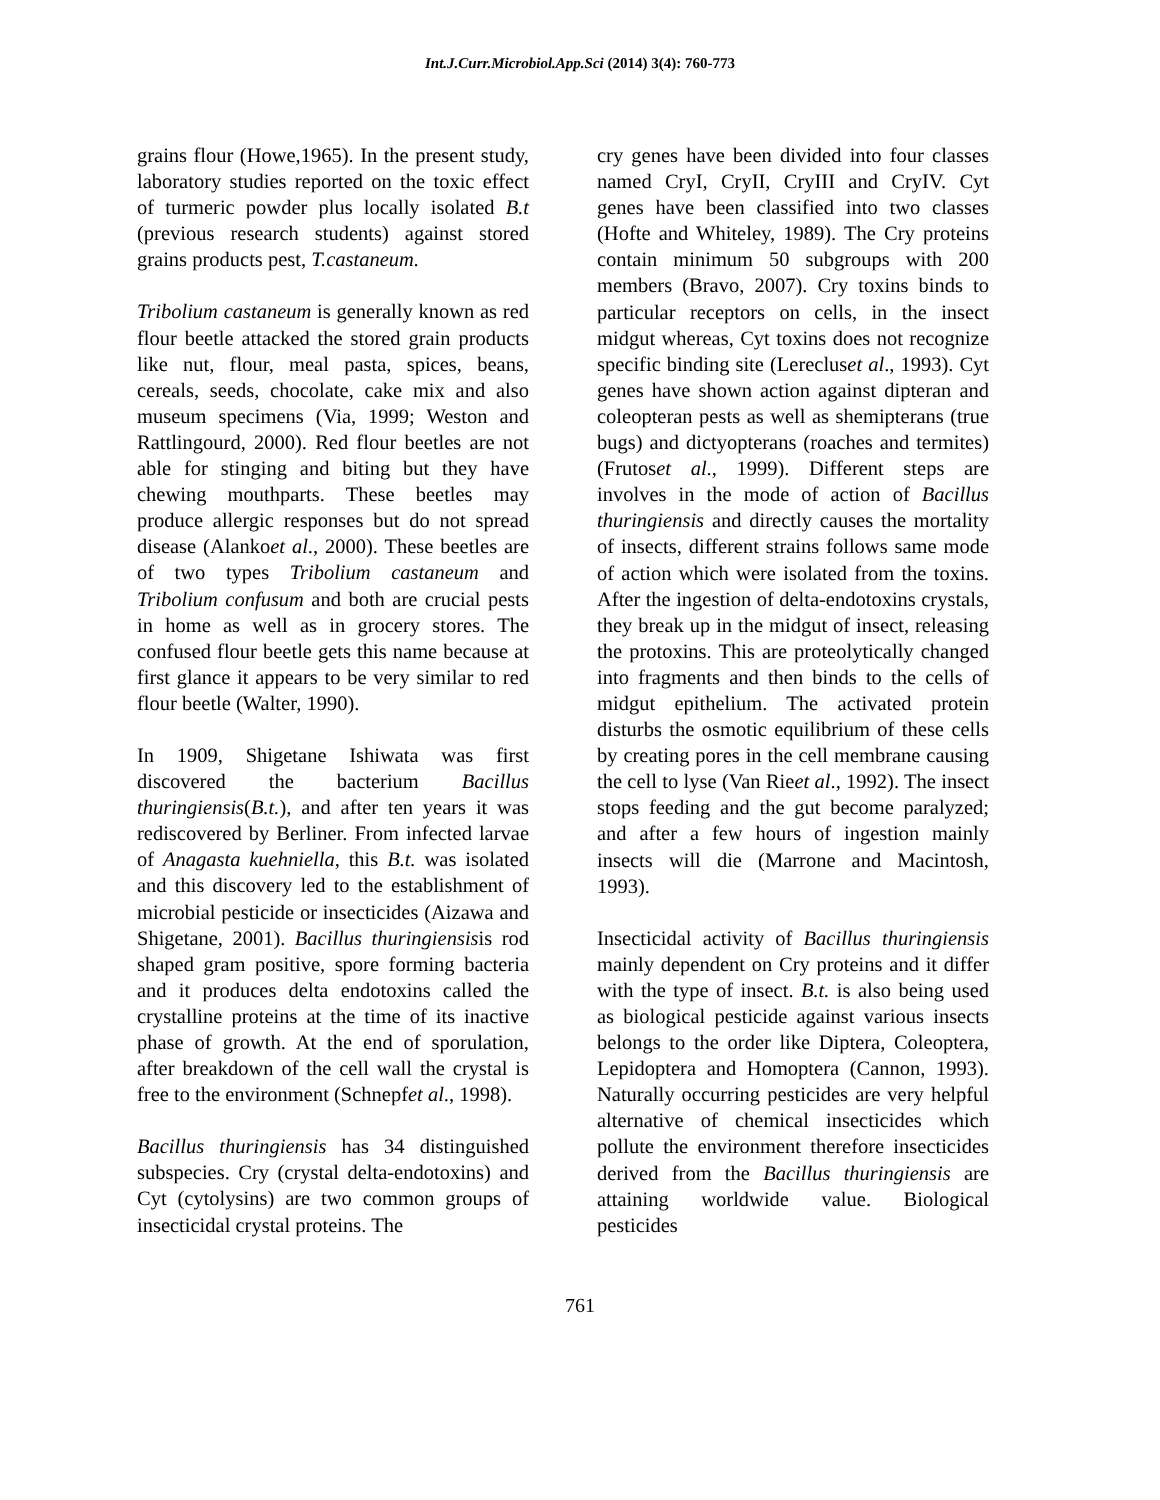Int.J.Curr.Microbiol.App.Sci (2014) 3(4): 760-773
grains flour (Howe,1965). In the present study, laboratory studies reported on the toxic effect of turmeric powder plus locally isolated B.t (previous research students) against stored grains products pest, T.castaneum.
Tribolium castaneum is generally known as red flour beetle attacked the stored grain products like nut, flour, meal pasta, spices, beans, cereals, seeds, chocolate, cake mix and also museum specimens (Via, 1999; Weston and Rattlingourd, 2000). Red flour beetles are not able for stinging and biting but they have chewing mouthparts. These beetles may produce allergic responses but do not spread disease (Alankoet al., 2000). These beetles are of two types Tribolium castaneum and Tribolium confusum and both are crucial pests in home as well as in grocery stores. The confused flour beetle gets this name because at first glance it appears to be very similar to red flour beetle (Walter, 1990).
In 1909, Shigetane Ishiwata was first discovered the bacterium Bacillus thuringiensis(B.t.), and after ten years it was rediscovered by Berliner. From infected larvae of Anagasta kuehniella, this B.t. was isolated and this discovery led to the establishment of microbial pesticide or insecticides (Aizawa and Shigetane, 2001). Bacillus thuringiensisis rod shaped gram positive, spore forming bacteria and it produces delta endotoxins called the crystalline proteins at the time of its inactive phase of growth. At the end of sporulation, after breakdown of the cell wall the crystal is free to the environment (Schnepfet al., 1998).
Bacillus thuringiensis has 34 distinguished subspecies. Cry (crystal delta-endotoxins) and Cyt (cytolysins) are two common groups of insecticidal crystal proteins. The
cry genes have been divided into four classes named CryI, CryII, CryIII and CryIV. Cyt genes have been classified into two classes (Hofte and Whiteley, 1989). The Cry proteins contain minimum 50 subgroups with 200 members (Bravo, 2007). Cry toxins binds to particular receptors on cells, in the insect midgut whereas, Cyt toxins does not recognize specific binding site (Lerecluset al., 1993). Cyt genes have shown action against dipteran and coleopteran pests as well as shemipterans (true bugs) and dictyopterans (roaches and termites) (Frutoset al., 1999). Different steps are involves in the mode of action of Bacillus thuringiensis and directly causes the mortality of insects, different strains follows same mode of action which were isolated from the toxins. After the ingestion of delta-endotoxins crystals, they break up in the midgut of insect, releasing the protoxins. This are proteolytically changed into fragments and then binds to the cells of midgut epithelium. The activated protein disturbs the osmotic equilibrium of these cells by creating pores in the cell membrane causing the cell to lyse (Van Rieet al., 1992). The insect stops feeding and the gut become paralyzed; and after a few hours of ingestion mainly insects will die (Marrone and Macintosh, 1993).
Insecticidal activity of Bacillus thuringiensis mainly dependent on Cry proteins and it differ with the type of insect. B.t. is also being used as biological pesticide against various insects belongs to the order like Diptera, Coleoptera, Lepidoptera and Homoptera (Cannon, 1993). Naturally occurring pesticides are very helpful alternative of chemical insecticides which pollute the environment therefore insecticides derived from the Bacillus thuringiensis are attaining worldwide value. Biological pesticides
761